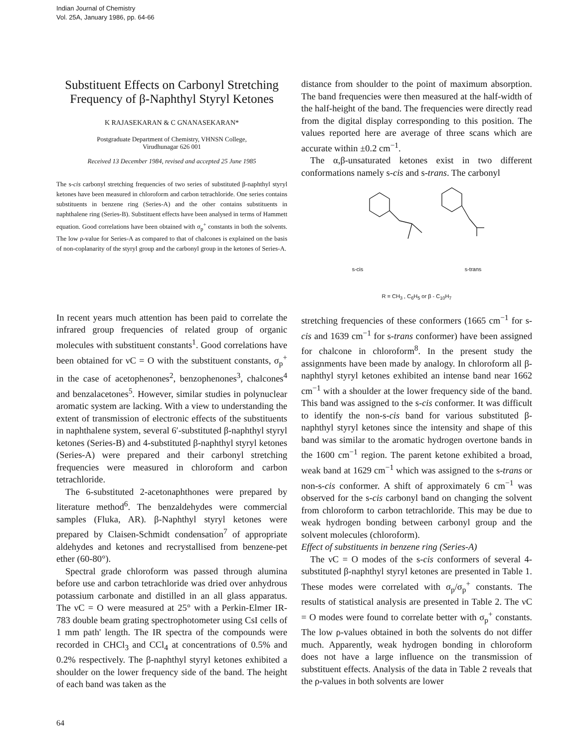Indian Journal of Chemistry
Vol. 25A, January 1986, pp. 64-66
Substituent Effects on Carbonyl Stretching Frequency of β-Naphthyl Styryl Ketones
K RAJASEKARAN & C GNANASEKARAN*
Postgraduate Department of Chemistry, VHNSN College,
Virudhunagar 626 001
Received 13 December 1984, revised and accepted 25 June 1985
The s-cis carbonyl stretching frequencies of two series of substituted β-naphthyl styryl ketones have been measured in chloroform and carbon tetrachloride. One series contains substituents in benzene ring (Series-A) and the other contains substituents in naphthalene ring (Series-B). Substituent effects have been analysed in terms of Hammett equation. Good correlations have been obtained with σ<sub>p</sub><sup>+</sup> constants in both the solvents. The low ρ-value for Series-A as compared to that of chalcones is explained on the basis of non-coplanarity of the styryl group and the carbonyl group in the ketones of Series-A.
distance from shoulder to the point of maximum absorption. The band frequencies were then measured at the half-width of the half-height of the band. The frequencies were directly read from the digital display corresponding to this position. The values reported here are average of three scans which are accurate within ±0.2 cm<sup>−1</sup>.
The α,β-unsaturated ketones exist in two different conformations namely s-cis and s-trans. The carbonyl
s-cis s-trans
R = CH<sub>3</sub> , C<sub>6</sub>H<sub>5</sub> or β - C<sub>10</sub>H<sub>7</sub>
In recent years much attention has been paid to correlate the infrared group frequencies of related group of organic molecules with substituent constants<sup>1</sup>. Good correlations have been obtained for νC = O with the substituent constants, σ<sub>p</sub><sup>+</sup> in the case of acetophenones<sup>2</sup>, benzophenones<sup>3</sup>, chalcones<sup>4</sup> and benzalacetones<sup>5</sup>. However, similar studies in polynuclear aromatic system are lacking. With a view to understanding the extent of transmission of electronic effects of the substituents in naphthalene system, several 6′-substituted β-naphthyl styryl ketones (Series-B) and 4-substituted β-naphthyl styryl ketones (Series-A) were prepared and their carbonyl stretching frequencies were measured in chloroform and carbon tetrachloride.
The 6-substituted 2-acetonaphthones were prepared by literature method<sup>6</sup>. The benzaldehydes were commercial samples (Fluka, AR). β-Naphthyl styryl ketones were prepared by Claisen-Schmidt condensation<sup>7</sup> of appropriate aldehydes and ketones and recrystallised from benzene-pet ether (60-80°).
Spectral grade chloroform was passed through alumina before use and carbon tetrachloride was dried over anhydrous potassium carbonate and distilled in an all glass apparatus. The νC = O were measured at 25° with a Perkin-Elmer IR-783 double beam grating spectrophotometer using CsI cells of 1 mm path' length. The IR spectra of the compounds were recorded in CHCl<sub>3</sub> and CCl<sub>4</sub> at concentrations of 0.5% and 0.2% respectively. The β-naphthyl styryl ketones exhibited a shoulder on the lower frequency side of the band. The height of each band was taken as the
stretching frequencies of these conformers (1665 cm<sup>−1</sup> for s-cis and 1639 cm<sup>−1</sup> for s-trans conformer) have been assigned for chalcone in chloroform<sup>8</sup>. In the present study the assignments have been made by analogy. In chloroform all β-naphthyl styryl ketones exhibited an intense band near 1662 cm<sup>−1</sup> with a shoulder at the lower frequency side of the band. This band was assigned to the s-cis conformer. It was difficult to identify the non-s-cis band for various substituted β-naphthyl styryl ketones since the intensity and shape of this band was similar to the aromatic hydrogen overtone bands in the 1600 cm<sup>−1</sup> region. The parent ketone exhibited a broad, weak band at 1629 cm<sup>−1</sup> which was assigned to the s-trans or non-s-cis conformer. A shift of approximately 6 cm<sup>−1</sup> was observed for the s-cis carbonyl band on changing the solvent from chloroform to carbon tetrachloride. This may be due to weak hydrogen bonding between carbonyl group and the solvent molecules (chloroform).
Effect of substituents in benzene ring (Series-A)
The νC = O modes of the s-cis conformers of several 4-substituted β-naphthyl styryl ketones are presented in Table 1. These modes were correlated with σ<sub>p</sub>/σ<sub>p</sub><sup>+</sup> constants. The results of statistical analysis are presented in Table 2. The νC = O modes were found to correlate better with σ<sub>p</sub><sup>+</sup> constants. The low ρ-values obtained in both the solvents do not differ much. Apparently, weak hydrogen bonding in chloroform does not have a large influence on the transmission of substituent effects. Analysis of the data in Table 2 reveals that the ρ-values in both solvents are lower
64